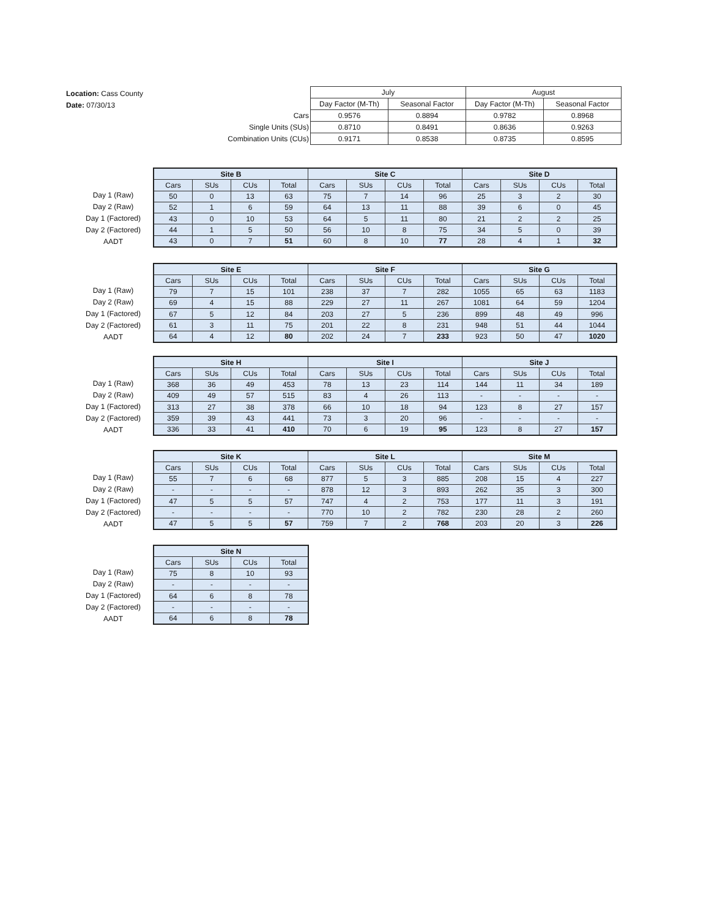Location: Cass County
Date: 07/30/13
| | July | | August | |
| | Day Factor (M-Th) | Seasonal Factor | Day Factor (M-Th) | Seasonal Factor |
| Cars | 0.9576 | 0.8894 | 0.9782 | 0.8968 |
| Single Units (SUs) | 0.8710 | 0.8491 | 0.8636 | 0.9263 |
| Combination Units (CUs) | 0.9171 | 0.8538 | 0.8735 | 0.8595 |
Day 1 (Raw)
Day 2 (Raw)
Day 1 (Factored)
Day 2 (Factored)
AADT
| Site B | | | | Site C | | | | Site D | | | |
| --- | --- | --- | --- | --- | --- | --- | --- | --- | --- | --- | --- |
| Cars | SUs | CUs | Total | Cars | SUs | CUs | Total | Cars | SUs | CUs | Total |
| 50 | 0 | 13 | 63 | 75 | 7 | 14 | 96 | 25 | 3 | 2 | 30 |
| 52 | 1 | 6 | 59 | 64 | 13 | 11 | 88 | 39 | 6 | 0 | 45 |
| 43 | 0 | 10 | 53 | 64 | 5 | 11 | 80 | 21 | 2 | 2 | 25 |
| 44 | 1 | 5 | 50 | 56 | 10 | 8 | 75 | 34 | 5 | 0 | 39 |
| 43 | 0 | 7 | 51 | 60 | 8 | 10 | 77 | 28 | 4 | 1 | 32 |
Day 1 (Raw)
Day 2 (Raw)
Day 1 (Factored)
Day 2 (Factored)
AADT
| Site E | | | | Site F | | | | Site G | | | |
| --- | --- | --- | --- | --- | --- | --- | --- | --- | --- | --- | --- |
| Cars | SUs | CUs | Total | Cars | SUs | CUs | Total | Cars | SUs | CUs | Total |
| 79 | 7 | 15 | 101 | 238 | 37 | 7 | 282 | 1055 | 65 | 63 | 1183 |
| 69 | 4 | 15 | 88 | 229 | 27 | 11 | 267 | 1081 | 64 | 59 | 1204 |
| 67 | 5 | 12 | 84 | 203 | 27 | 5 | 236 | 899 | 48 | 49 | 996 |
| 61 | 3 | 11 | 75 | 201 | 22 | 8 | 231 | 948 | 51 | 44 | 1044 |
| 64 | 4 | 12 | 80 | 202 | 24 | 7 | 233 | 923 | 50 | 47 | 1020 |
Day 1 (Raw)
Day 2 (Raw)
Day 1 (Factored)
Day 2 (Factored)
AADT
| Site H | | | | Site I | | | | Site J | | | |
| --- | --- | --- | --- | --- | --- | --- | --- | --- | --- | --- | --- |
| Cars | SUs | CUs | Total | Cars | SUs | CUs | Total | Cars | SUs | CUs | Total |
| 368 | 36 | 49 | 453 | 78 | 13 | 23 | 114 | 144 | 11 | 34 | 189 |
| 409 | 49 | 57 | 515 | 83 | 4 | 26 | 113 | - | - | - | - |
| 313 | 27 | 38 | 378 | 66 | 10 | 18 | 94 | 123 | 8 | 27 | 157 |
| 359 | 39 | 43 | 441 | 73 | 3 | 20 | 96 | - | - | - | - |
| 336 | 33 | 41 | 410 | 70 | 6 | 19 | 95 | 123 | 8 | 27 | 157 |
Day 1 (Raw)
Day 2 (Raw)
Day 1 (Factored)
Day 2 (Factored)
AADT
| Site K | | | | Site L | | | | Site M | | | |
| --- | --- | --- | --- | --- | --- | --- | --- | --- | --- | --- | --- |
| Cars | SUs | CUs | Total | Cars | SUs | CUs | Total | Cars | SUs | CUs | Total |
| 55 | 7 | 6 | 68 | 877 | 5 | 3 | 885 | 208 | 15 | 4 | 227 |
| - | - | - | - | 878 | 12 | 3 | 893 | 262 | 35 | 3 | 300 |
| 47 | 5 | 5 | 57 | 747 | 4 | 2 | 753 | 177 | 11 | 3 | 191 |
| - | - | - | - | 770 | 10 | 2 | 782 | 230 | 28 | 2 | 260 |
| 47 | 5 | 5 | 57 | 759 | 7 | 2 | 768 | 203 | 20 | 3 | 226 |
Day 1 (Raw)
Day 2 (Raw)
Day 1 (Factored)
Day 2 (Factored)
AADT
| Site N | | | |
| --- | --- | --- | --- |
| Cars | SUs | CUs | Total |
| 75 | 8 | 10 | 93 |
| - | - | - | - |
| 64 | 6 | 8 | 78 |
| - | - | - | - |
| 64 | 6 | 8 | 78 |